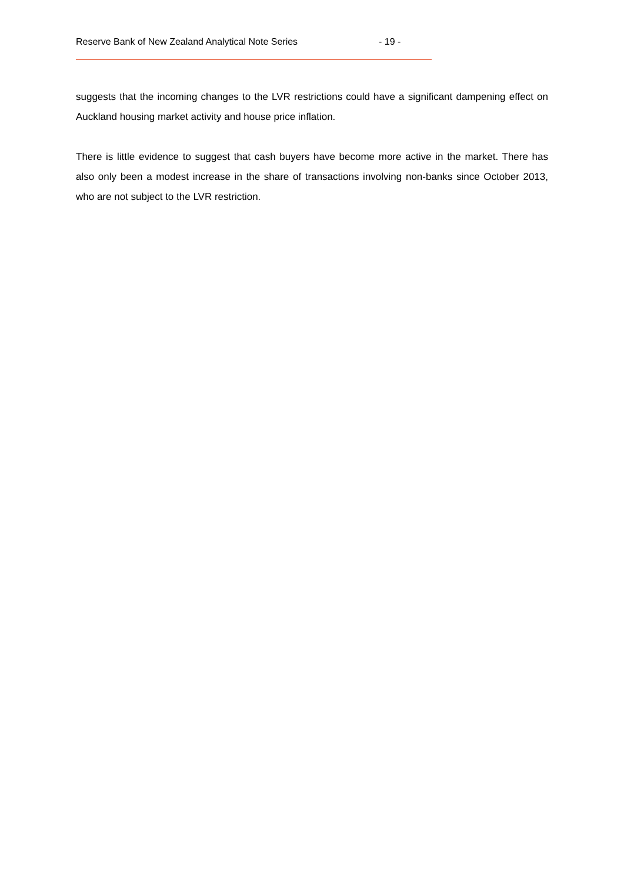Reserve Bank of New Zealand Analytical Note Series - 19 -
suggests that the incoming changes to the LVR restrictions could have a significant dampening effect on Auckland housing market activity and house price inflation.
There is little evidence to suggest that cash buyers have become more active in the market. There has also only been a modest increase in the share of transactions involving non-banks since October 2013, who are not subject to the LVR restriction.